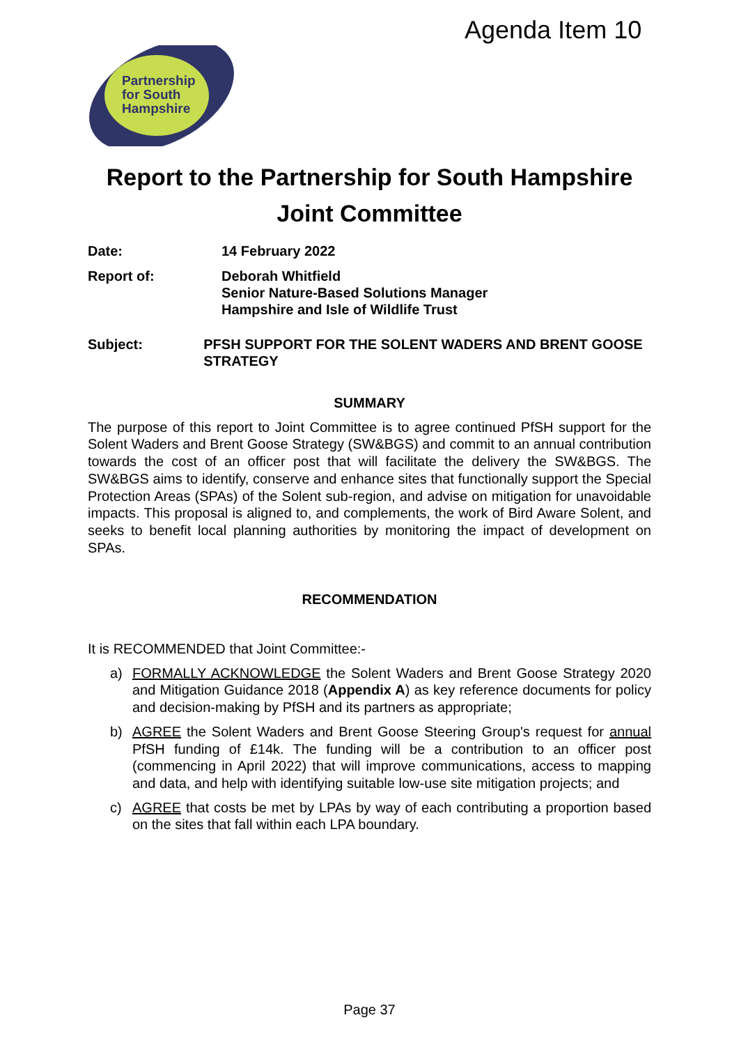Agenda Item 10
Partnership
for South
Hampshire
Report to the Partnership for South Hampshire
Joint Committee
Date: 14 February 2022
Report of: Deborah Whitfield
Senior Nature-Based Solutions Manager
Hampshire and Isle of Wildlife Trust
Subject: PFSH SUPPORT FOR THE SOLENT WADERS AND BRENT GOOSE STRATEGY
SUMMARY
The purpose of this report to Joint Committee is to agree continued PfSH support for the Solent Waders and Brent Goose Strategy (SW&BGS) and commit to an annual contribution towards the cost of an officer post that will facilitate the delivery the SW&BGS. The SW&BGS aims to identify, conserve and enhance sites that functionally support the Special Protection Areas (SPAs) of the Solent sub-region, and advise on mitigation for unavoidable impacts. This proposal is aligned to, and complements, the work of Bird Aware Solent, and seeks to benefit local planning authorities by monitoring the impact of development on SPAs.
RECOMMENDATION
It is RECOMMENDED that Joint Committee:-
a) FORMALLY ACKNOWLEDGE the Solent Waders and Brent Goose Strategy 2020 and Mitigation Guidance 2018 (Appendix A) as key reference documents for policy and decision-making by PfSH and its partners as appropriate;
b) AGREE the Solent Waders and Brent Goose Steering Group's request for annual PfSH funding of £14k. The funding will be a contribution to an officer post (commencing in April 2022) that will improve communications, access to mapping and data, and help with identifying suitable low-use site mitigation projects; and
c) AGREE that costs be met by LPAs by way of each contributing a proportion based on the sites that fall within each LPA boundary.
Page 37